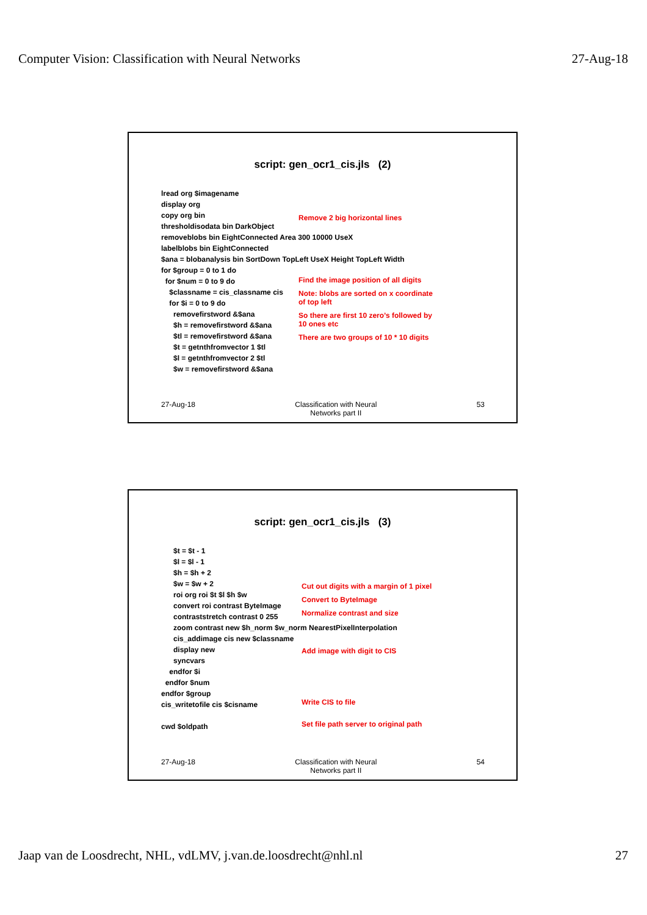Computer Vision: Classification with Neural Networks 27-Aug-18
script: gen_ocr1_cis.jls (2)
lread org $imagename
display org
copy org bin
thresholdisodata bin DarkObject
removeblobs bin EightConnected Area 300 10000 UseX
labelblobs bin EightConnected
$ana = blobanalysis bin SortDown TopLeft UseX Height TopLeft Width
for $group = 0 to 1 do
for $num = 0 to 9 do
$classname = cis_classname cis
for $i = 0 to 9 do
removefirstword &$ana
$h = removefirstword &$ana
$tl = removefirstword &$ana
$t = getnthfromvector 1 $tl
$l = getnthfromvector 2 $tl
$w = removefirstword &$ana
Remove 2 big horizontal lines
Find the image position of all digits
Note: blobs are sorted on x coordinate
of top left
So there are first 10 zero’s followed by
10 ones etc
There are two groups of 10 * 10 digits
27-Aug-18 Classification with Neural
Networks part II 53
script: gen_ocr1_cis.jls (3)
$t = $t - 1
$l = $l - 1
$h = $h + 2
$w = $w + 2
roi org roi $t $l $h $w
convert roi contrast ByteImage
contraststretch contrast 0 255
zoom contrast new $h_norm $w_norm NearestPixelInterpolation
cis_addimage cis new $classname
display new
syncvars
endfor $i
endfor $num
endfor $group
cis_writetofile cis $cisname
cwd $oldpath
Cut out digits with a margin of 1 pixel
Convert to ByteImage
Normalize contrast and size
Add image with digit to CIS
Write CIS to file
Set file path server to original path
27-Aug-18 Classification with Neural
Networks part II 54
Jaap van de Loosdrecht, NHL, vdLMV, j.van.de.loosdrecht@nhl.nl 27